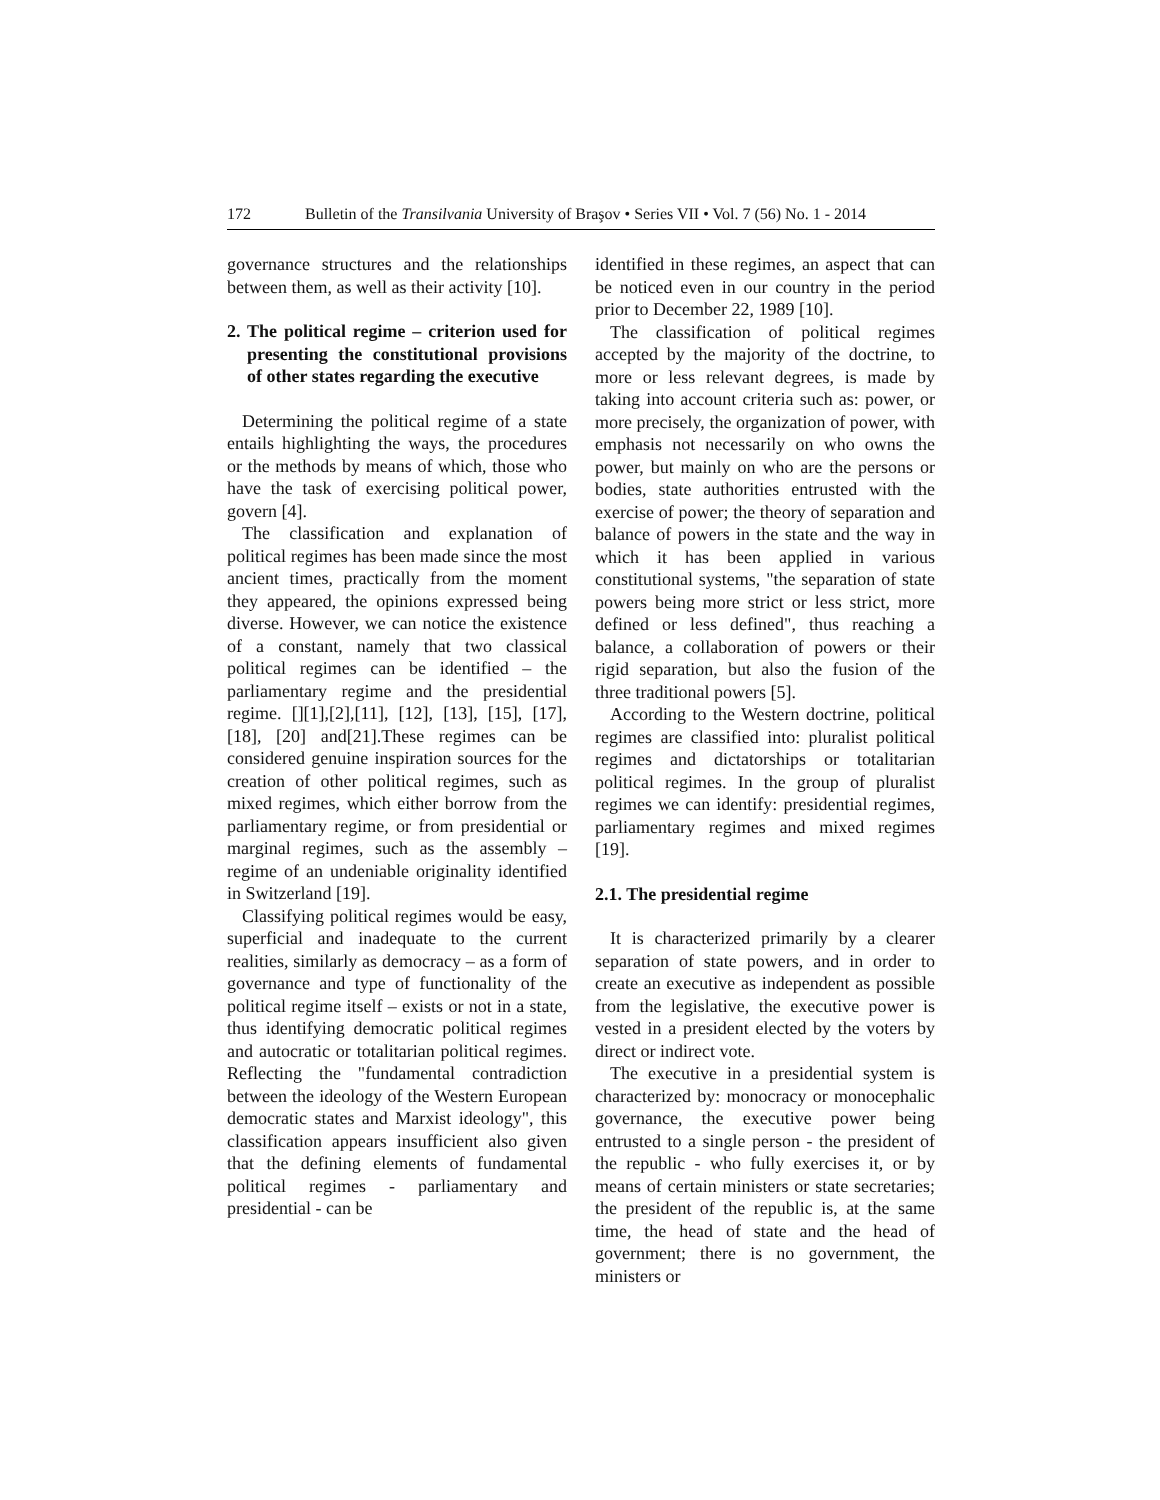172 Bulletin of the Transilvania University of Braşov • Series VII • Vol. 7 (56) No. 1 - 2014
governance structures and the relationships between them, as well as their activity [10].
2. The political regime – criterion used for presenting the constitutional provisions of other states regarding the executive
Determining the political regime of a state entails highlighting the ways, the procedures or the methods by means of which, those who have the task of exercising political power, govern [4].
The classification and explanation of political regimes has been made since the most ancient times, practically from the moment they appeared, the opinions expressed being diverse. However, we can notice the existence of a constant, namely that two classical political regimes can be identified – the parliamentary regime and the presidential regime. [][1],[2],[11], [12], [13], [15], [17], [18], [20] and[21].These regimes can be considered genuine inspiration sources for the creation of other political regimes, such as mixed regimes, which either borrow from the parliamentary regime, or from presidential or marginal regimes, such as the assembly – regime of an undeniable originality identified in Switzerland [19].
Classifying political regimes would be easy, superficial and inadequate to the current realities, similarly as democracy – as a form of governance and type of functionality of the political regime itself – exists or not in a state, thus identifying democratic political regimes and autocratic or totalitarian political regimes. Reflecting the "fundamental contradiction between the ideology of the Western European democratic states and Marxist ideology", this classification appears insufficient also given that the defining elements of fundamental political regimes - parliamentary and presidential - can be
identified in these regimes, an aspect that can be noticed even in our country in the period prior to December 22, 1989 [10].
The classification of political regimes accepted by the majority of the doctrine, to more or less relevant degrees, is made by taking into account criteria such as: power, or more precisely, the organization of power, with emphasis not necessarily on who owns the power, but mainly on who are the persons or bodies, state authorities entrusted with the exercise of power; the theory of separation and balance of powers in the state and the way in which it has been applied in various constitutional systems, "the separation of state powers being more strict or less strict, more defined or less defined", thus reaching a balance, a collaboration of powers or their rigid separation, but also the fusion of the three traditional powers [5].
According to the Western doctrine, political regimes are classified into: pluralist political regimes and dictatorships or totalitarian political regimes. In the group of pluralist regimes we can identify: presidential regimes, parliamentary regimes and mixed regimes [19].
2.1. The presidential regime
It is characterized primarily by a clearer separation of state powers, and in order to create an executive as independent as possible from the legislative, the executive power is vested in a president elected by the voters by direct or indirect vote.
The executive in a presidential system is characterized by: monocracy or monocephalic governance, the executive power being entrusted to a single person - the president of the republic - who fully exercises it, or by means of certain ministers or state secretaries; the president of the republic is, at the same time, the head of state and the head of government; there is no government, the ministers or